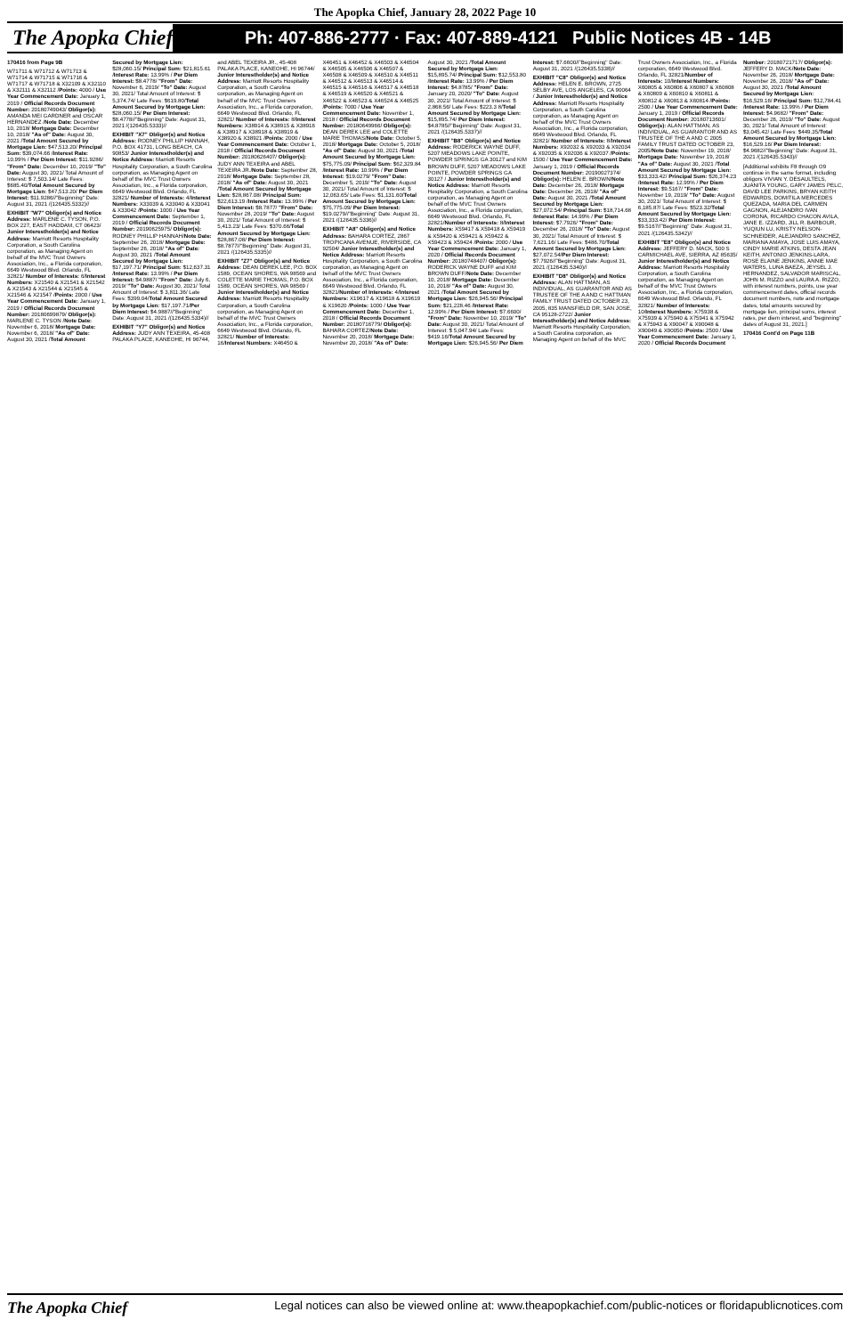The Apopka Chief, January 28, 2022 Page 10
The Apopka Chief Ph: 407-886-2777 · Fax: 407-889-4121 Public Notices 4B - 14B
170416 from Page 9B
W71711 & W71712 & W71713 & W71714 & W71715 & W71716 & W71717 & W71718 & X32109 & X32110 & X32111 & X32112 /Points: 4000 / Use Year Commencement Date: January 1, 2019 / Official Records Document Number: 20180749043/ Obligor(s): AMANDA MEI GARDNER and OSCAR HERNANDEZ /Note Date: December 10, 2018/ Mortgage Date: December 10, 2018/ "As of" Date: August 30, 2021 /Total Amount Secured by Mortgage Lien: $47,513.20/ Principal Sum: $39,074.66 /Interest Rate: 10.99% / Per Diem Interest: $11.9286/ "From" Date: December 10, 2019/ "To" Date: August 30, 2021/ Total Amount of Interest: $ 7,503.14/ Late Fees: $685.40/Total Amount Secured by Mortgage Lien: $47,513.20/ Per Diem Interest: $11.9286//"Beginning" Date: August 31, 2021 /(126435.5332)//
EXHIBIT "W7" Obligor(s) and Notice Address: MARLENE C. TYSON, P.O. BOX 227, EAST HADDAM, CT 06423/ Junior Interestholder(s) and Notice Address: Marriott Resorts Hospitality Corporation, a South Carolina corporation, as Managing Agent on behalf of the MVC Trust Owners Association, Inc., a Florida corporation, 6649 Westwood Blvd. Orlando, FL 32821/ Number of Interests: 6/Interest Numbers: X21540 & X21541 & X21542 & X21543 & X21544 & X21545 & X21546 & X21547 /Points: 2000 / Use Year Commencement Date: January 1, 2019 / Official Records Document Number: 20180699879/ Obligor(s): MARLENE C. TYSON /Note Date: November 6, 2018/ Mortgage Date: November 6, 2018/ "As of" Date: August 30, 2021 /Total Amount Secured by Mortgage Lien: $28,060.15/ Principal Sum: $21,815.61 /Interest Rate: 13.99% / Per Diem Interest: $8.4778/ "From" Date: November 6, 2019/ "To" Date: August 30, 2021/ Total Amount of Interest: $ 5,374.74/ Late Fees: $619.80/Total Amount Secured by Mortgage Lien: $28,060.15/ Per Diem Interest: $8.4778//"Beginning" Date: August 31, 2021 /(126435.5333)//
EXHIBIT "X7" Obligor(s) and Notice Address: RODNEY PHILLIP HANNAH, P.O. BOX 41731, LONG BEACH, CA 90853/ Junior Interestholder(s) and Notice Address: Marriott Resorts Hospitality Corporation, a South Carolina corporation, as Managing Agent on behalf of the MVC Trust Owners Association, Inc., a Florida corporation, 6649 Westwood Blvd. Orlando, FL 32821/ Number of Interests: 4/Interest Numbers: X33039 & X33040 & X33041 & X33042 /Points: 1000 / Use Year Commencement Date: September 1, 2019 / Official Records Document Number: 20190625975/ Obligor(s): RODNEY PHILLIP HANNAH/Note Date: September 26, 2018/ Mortgage Date: September 26, 2018/ "As of" Date: August 30, 2021 /Total Amount Secured by Mortgage Lien: $17,197.71/ Principal Sum: $12,637.31 /Interest Rate: 13.99% / Per Diem Interest: $4.9887/ "From" Date: July 6, 2019/ "To" Date: August 30, 2021/ Total Amount of Interest: $ 3,811.36/ Late Fees: $399.04/Total Amount Secured by Mortgage Lien: $17,197.71/Per Diem Interest: $4.9887//"Beginning" Date: August 31, 2021 /(126435.5334)//
EXHIBIT "Y7" Obligor(s) and Notice Address: JUDY ANN TEXEIRA, 45-408 PALAKA PLACE, KANEOHE, HI 96744, and ABEL TEXEIRA JR., 45-408 PALAKA PLACE, KANEOHE, HI 96744/ Junior Interestholder(s) and Notice Address: Marriott Resorts Hospitality Corporation, a South Carolina corporation, as Managing Agent on behalf of the MVC Trust Owners Association, Inc., a Florida corporation, 6649 Westwood Blvd. Orlando, FL 32821/ Number of Interests: 8/Interest Numbers: X38914 & X38915 & X38916 & X38917 & X38918 & X38919 & X38920 & X38921 /Points: 2000 / Use Year Commencement Date: October 1, 2018 / Official Records Document Number: 20180626407/ Obligor(s): JUDY ANN TEXEIRA and ABEL TEXEIRA JR./Note Date: September 28, 2018/ Mortgage Date: September 28, 2018/ "As of" Date: August 30, 2021 /Total Amount Secured by Mortgage Lien: $28,867.08/ Principal Sum: $22,613.19 /Interest Rate: 13.99% / Per Diem Interest: $8.7877/ "From" Date: November 28, 2019/ "To" Date: August 30, 2021/ Total Amount of Interest: $ 5,413.23/ Late Fees: $370.66/Total Amount Secured by Mortgage Lien: $28,867.08/ Per Diem Interest: $8.7877//"Beginning" Date: August 31, 2021 /(126435.5335)//
EXHIBIT "Z7" Obligor(s) and Notice Address: DEAN DEREK LEE, P.O. BOX 1589, OCEAN SHORES, WA 98569 and COLETTE MARIE THOMAS, P.O. BOX 1589, OCEAN SHORES, WA 98569 / Junior Interestholder(s) and Notice Address: Marriott Resorts Hospitality Corporation, a South Carolina corporation, as Managing Agent on behalf of the MVC Trust Owners Association, Inc., a Florida corporation, 6649 Westwood Blvd. Orlando, FL 32821/ Number of Interests: 16/Interest Numbers: X46450 & X46451 & X46452 & X46503 & X46504 & X46505 & X46506 & X46507 & X46508 & X46509 & X46510 & X46511 & X46512 & X46513 & X46514 & X46515 & X46516 & X46517 & X46518 & X46519 & X46520 & X46521 & X46522 & X46523 & X46524 & X46525 /Points: 7000 / Use Year Commencement Date: November 1, 2018 / Official Records Document Number: 20180649966/ Obligor(s): DEAN DEREK LEE and COLETTE MARIE THOMAS/Note Date: October 5, 2018/ Mortgage Date: October 5, 2018/ "As of" Date: August 30, 2021 /Total Amount Secured by Mortgage Lien: $75,775.09/ Principal Sum: $62,329.84 /Interest Rate: 10.99% / Per Diem Interest: $19.0279/ "From" Date: December 5, 2019/ "To" Date: August 30, 2021/ Total Amount of Interest: $ 12,063.65/ Late Fees: $1,131.60/Total Amount Secured by Mortgage Lien: $75,775.09/ Per Diem Interest: $19.0279//"Beginning" Date: August 31, 2021 /(126435.5336)//
EXHIBIT "A8" Obligor(s) and Notice Address: BAHARA CORTEZ, 2867 TROPICANA AVENUE, RIVERSIDE, CA 92504/ Junior Interestholder(s) and Notice Address: Marriott Resorts Hospitality Corporation, a South Carolina corporation, as Managing Agent on behalf of the MVC Trust Owners Association, Inc., a Florida corporation, 6649 Westwood Blvd. Orlando, FL 32821/Number of Interests: 4/Interest Numbers: X19617 & X19618 & X19619 & X19620 /Points: 1000 / Use Year Commencement Date: December 1, 2018 / Official Records Document Number: 20180716779/ Obligor(s): BAHARA CORTEZ/Note Date: November 20, 2018/ Mortgage Date: November 20, 2018/ "As of" Date: August 30, 2021 /Total Amount Secured by Mortgage Lien: $15,895.74/ Principal Sum: $12,553.80 /Interest Rate: 13.99% / Per Diem Interest: $4.8785/ "From" Date: January 20, 2020/ "To" Date: August 30, 2021/ Total Amount of Interest: $ 2,868.56/ Late Fees: $223.3 8/Total Amount Secured by Mortgage Lien: $15,895.74/ Per Diem Interest: $4.8785//"Beginning" Date: August 31, 2021 /(126435.5337)//
EXHIBIT "B8" Obligor(s) and Notice Address: RODERICK WAYNE DUFF, 5207 MEADOWS LAKE POINTE, POWDER SPRINGS GA 30127 and KIM BROWN DUFF, 5207 MEADOWS LAKE POINTE, POWDER SPRINGS GA 30127 / Junior Interestholder(s) and Notice Address: Marriott Resorts Hospitality Corporation, a South Carolina corporation, as Managing Agent on behalf of the MVC Trust Owners Association, Inc., a Florida corporation, 6649 Westwood Blvd. Orlando, FL 32821/Number of Interests: 8/Interest Numbers: X59417 & X59418 & X59419 & X59420 & X59421 & X59422 & X59423 & X59424 /Points: 2000 / Use Year Commencement Date: January 1, 2020 / Official Records Document Number: 20180748407/ Obligor(s): RODERICK WAYNE DUFF and KIM BROWN DUFF/Note Date: December 10, 2018/ Mortgage Date: December 10, 2018/ "As of" Date: August 30, 2021 /Total Amount Secured by Mortgage Lien: $26,945.56/ Principal Sum: $21,228.46 /Interest Rate: 12.99% / Per Diem Interest: $7.6600/ "From" Date: November 10, 2019/ "To" Date: August 30, 2021/ Total Amount of Interest: $ 5,047.94/ Late Fees: $419.16/Total Amount Secured by Mortgage Lien: $26,945.56/ Per Diem Interest: $7.6600//"Beginning" Date: August 31, 2021 /(126435.5338)//
EXHIBIT "C8" Obligor(s) and Notice Address: HELEN E. BROWN, 2725 SELBY AVE, LOS ANGELES, CA 90064 / Junior Interestholder(s) and Notice Address: Marriott Resorts Hospitality Corporation, a South Carolina corporation, as Managing Agent on behalf of the MVC Trust Owners Association, Inc., a Florida corporation, 6649 Westwood Blvd. Orlando, FL 32821/ Number of Interests: 8/Interest Numbers: X92032 & X92033 & X92034 & X92035 & X92036 & X92037 /Points: 1500 / Use Year Commencement Date: January 1, 2019 / Official Records Document Number: 20190027374/ Obligor(s): HELEN E. BROWN/Note Date: December 26, 2018/ Mortgage Date: December 26, 2018/ "As of" Date: August 30, 2021 /Total Amount Secured by Mortgage Lien: $27,072.54/ Principal Sum: $18,714.68 /Interest Rate: 14.99% / Per Diem Interest: $7.7926/ "From" Date: December 26, 2018/ "To" Date: August 30, 2021/ Total Amount of Interest: $ 7,621.16/ Late Fees: $486.70/Total Amount Secured by Mortgage Lien: $27,072.54/Per Diem Interest: $7.7926//"Beginning" Date: August 31, 2021 /(126435.5340)//
EXHIBIT "D8" Obligor(s) and Notice Address: ALAN HATTMAN, AS INDIVIDUAL, AS GUARANTOR AND AS TRUSTEE OF THE A AND C HATTMAN FAMILY TRUST DATED OCTOBER 23, 2005, 835 MANSFIELD DR, SAN JOSE, CA 95128-2722/ Junior Interestholder(s) and Notice Address: Marriott Resorts Hospitality Corporation, a South Carolina corporation, as Managing Agent on behalf of the MVC Trust Owners Association, Inc., a Florida corporation, 6649 Westwood Blvd. Orlando, FL 32821/Number of Interests: 10/Interest Numbers: X60805 & X60806 & X60807 & X60808 & X60809 & X60810 & X60811 & X60812 & X60813 & X60814 /Points: 2500 / Use Year Commencement Date: January 1, 2019 / Official Records Document Number: 20180713601/ Obligor(s): ALAN HATTMAN, AS INDIVIDUAL, AS GUARANTOR AND AS TRUSTEE OF THE A AND C 2005 FAMILY TRUST DATED OCTOBER 23, 2005/Note Date: November 19, 2018/ Mortgage Date: November 19, 2018/ "As of" Date: August 30, 2021 /Total Amount Secured by Mortgage Lien: $33,333.42/ Principal Sum: $26,374.23 /Interest Rate: 12.99% / Per Diem Interest: $9.5167/ "From" Date: November 19, 2019/ "To" Date: August 30, 2021/ Total Amount of Interest: $ 6,185.87/ Late Fees: $523.32/Total Amount Secured by Mortgage Lien: $33,333.42/ Per Diem Interest: $9.5167//"Beginning" Date: August 31, 2021 /(126435.5342)//
EXHIBIT "E8" Obligor(s) and Notice Address: JEFFERY D. MACK, 500 S CARMICHAEL AVE, SIERRA, AZ 85635/ Junior Interestholder(s) and Notice Address: Marriott Resorts Hospitality Corporation, a South Carolina corporation, as Managing Agent on behalf of the MVC Trust Owners Association, Inc., a Florida corporation, 6649 Westwood Blvd. Orlando, FL 32821/ Number of Interests: 10/Interest Numbers: X75938 & X75939 & X75940 & X75941 & X75942 & X75943 & X90047 & X90048 & X90049 & X90050 /Points: 2500 / Use Year Commencement Date: January 1, 2020 / Official Records Document Number: 20180721717/ Obligor(s): JEFFERY D. MACK/Note Date: November 26, 2018/ Mortgage Date: November 26, 2018/ "As of" Date: August 30, 2021 /Total Amount Secured by Mortgage Lien: $16,529.16/ Principal Sum: $12,784.41 /Interest Rate: 13.99% / Per Diem Interest: $4.9682/ "From" Date: December 26, 2019/ "To" Date: August 30, 2021/ Total Amount of Interest: $3,045.42/ Late Fees: $449.35/Total Amount Secured by Mortgage Lien: $16,529.16/ Per Diem Interest: $4.9682//"Beginning" Date: August 31, 2021 /(126435.5343)//
[Additional exhibits F8 through O9 continue in the same format, including obligors VIVIAN Y. DESAULTELS, JUANITA YOUNG, GARY JAMES PELC, DAVID LEE PARKINS, BRYAN KEITH EDWARDS, DOMITILA MERCEDES QUEZADA, MARIA DEL CARMEN GAGNON, ALEJANDRO IVAN CORONA, RICARDO CHACON AVILA, JANE E. IZZARD, JILL R. BARBOUR, YUQIUN LU, KRISTY NELSON-SCHNEIDER, ALEJANDRO SANCHEZ, MARIANA AMAYA, JOSE LUIS AMAYA, CINDY MARIE ATKINS, DESTA JEAN KEITH, ANTONIO JENKINS-LARA, ROSE ELAINE JENKINS, ANNIE MAE WATERS, LUNA BAEZA, JEYSEL J. HERNANDEZ, SALVADOR MARISCAL, JOHN M. RIZZO and LAURA A. RIZZO, with interest numbers, points, use year commencement dates, official records document numbers, note and mortgage dates, total amounts secured by mortgage lien, principal sums, interest rates, per diem interest, and "beginning" dates of August 31, 2021.]
170416 Cont'd on Page 11B
The Apopka Chief Legal notices can also be viewed online at: www.theapopkachief.com/public-notices or floridapublicnotices.com